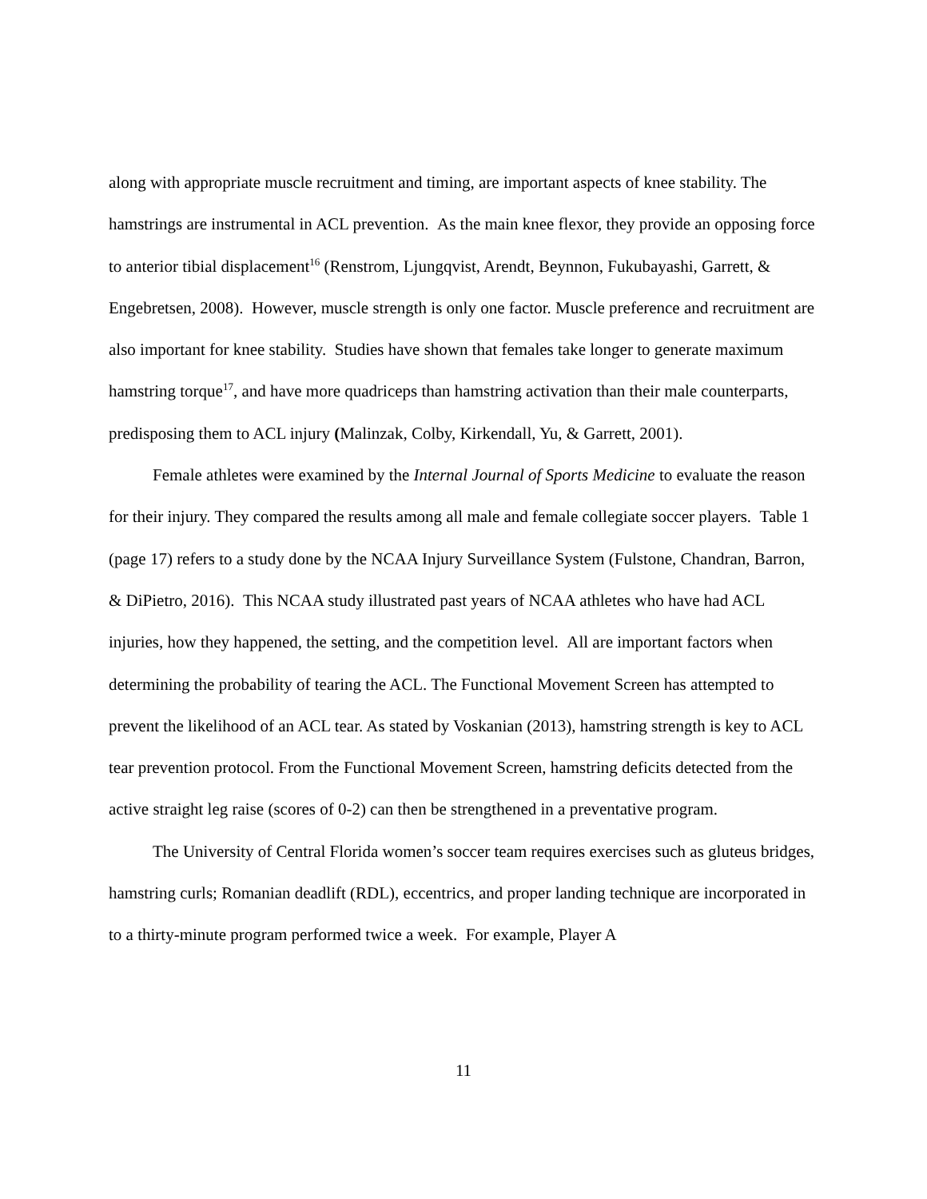along with appropriate muscle recruitment and timing, are important aspects of knee stability. The hamstrings are instrumental in ACL prevention. As the main knee flexor, they provide an opposing force to anterior tibial displacement<sup>16</sup> (Renstrom, Ljungqvist, Arendt, Beynnon, Fukubayashi, Garrett, & Engebretsen, 2008). However, muscle strength is only one factor. Muscle preference and recruitment are also important for knee stability. Studies have shown that females take longer to generate maximum hamstring torque<sup>17</sup>, and have more quadriceps than hamstring activation than their male counterparts, predisposing them to ACL injury (Malinzak, Colby, Kirkendall, Yu, & Garrett, 2001).
Female athletes were examined by the Internal Journal of Sports Medicine to evaluate the reason for their injury. They compared the results among all male and female collegiate soccer players. Table 1 (page 17) refers to a study done by the NCAA Injury Surveillance System (Fulstone, Chandran, Barron, & DiPietro, 2016). This NCAA study illustrated past years of NCAA athletes who have had ACL injuries, how they happened, the setting, and the competition level. All are important factors when determining the probability of tearing the ACL. The Functional Movement Screen has attempted to prevent the likelihood of an ACL tear. As stated by Voskanian (2013), hamstring strength is key to ACL tear prevention protocol. From the Functional Movement Screen, hamstring deficits detected from the active straight leg raise (scores of 0-2) can then be strengthened in a preventative program.
The University of Central Florida women’s soccer team requires exercises such as gluteus bridges, hamstring curls; Romanian deadlift (RDL), eccentrics, and proper landing technique are incorporated in to a thirty-minute program performed twice a week. For example, Player A
11